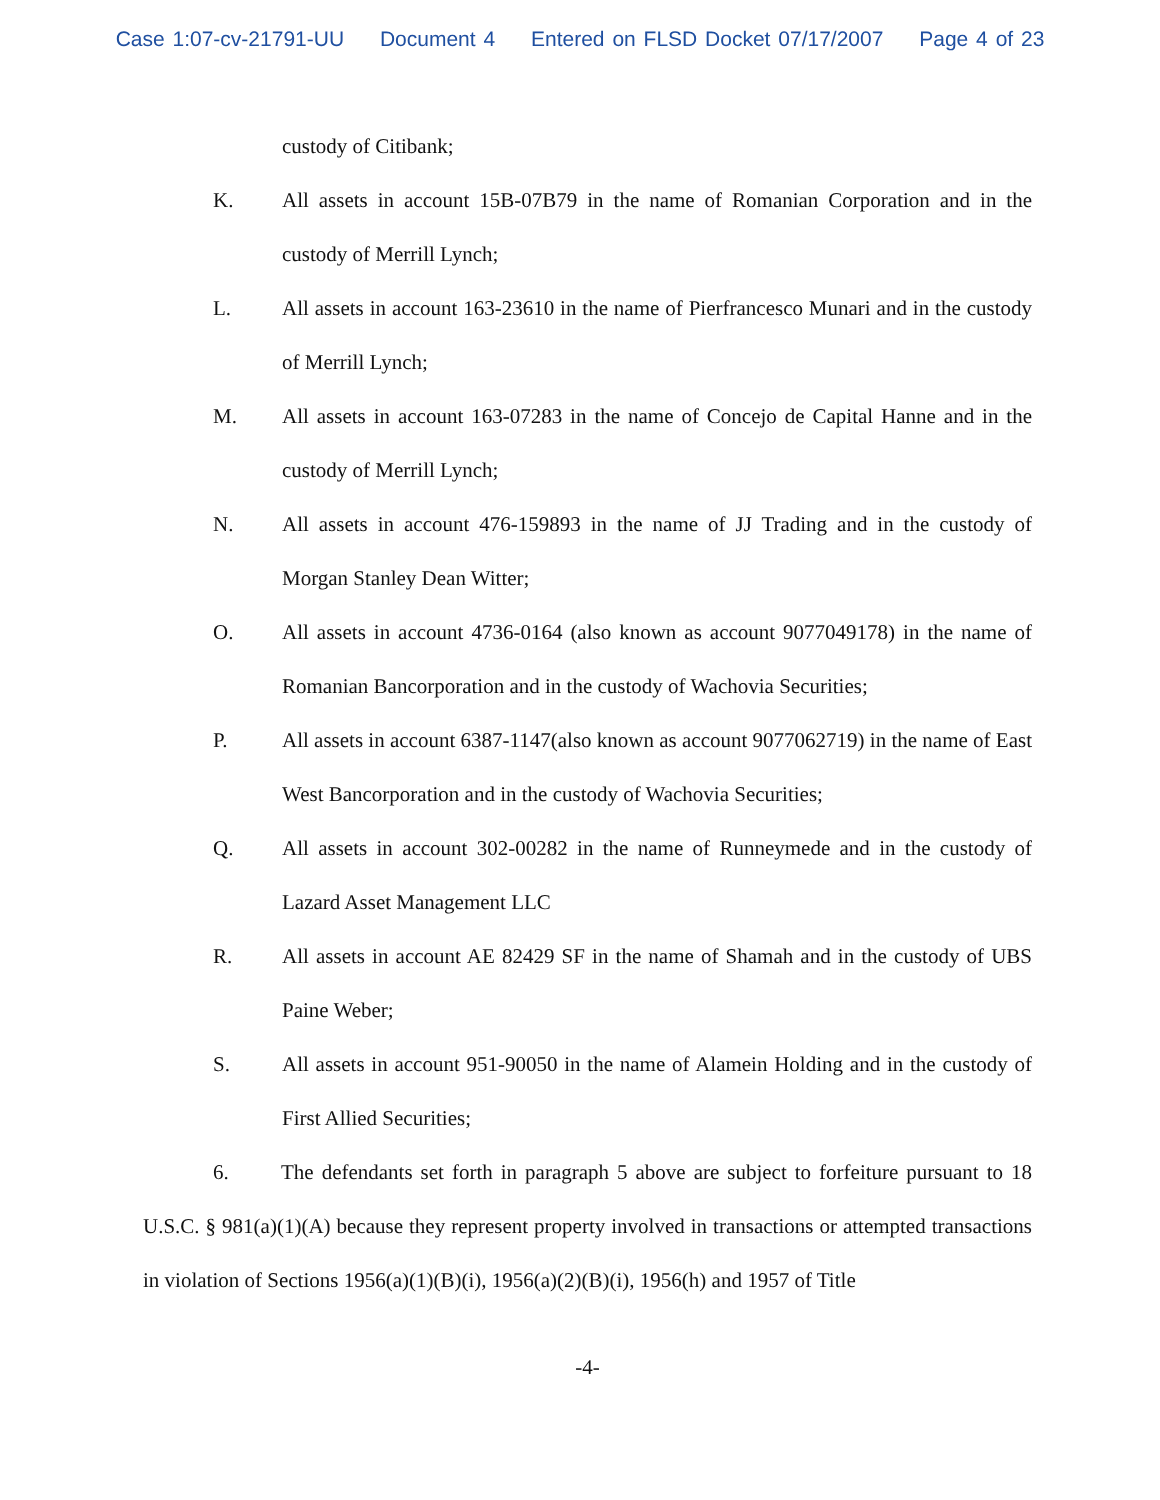Case 1:07-cv-21791-UU Document 4 Entered on FLSD Docket 07/17/2007 Page 4 of 23
custody of Citibank;
K. All assets in account 15B-07B79 in the name of Romanian Corporation and in the custody of Merrill Lynch;
L. All assets in account 163-23610 in the name of Pierfrancesco Munari and in the custody of Merrill Lynch;
M. All assets in account 163-07283 in the name of Concejo de Capital Hanne and in the custody of Merrill Lynch;
N. All assets in account 476-159893 in the name of JJ Trading and in the custody of Morgan Stanley Dean Witter;
O. All assets in account 4736-0164 (also known as account 9077049178) in the name of Romanian Bancorporation and in the custody of Wachovia Securities;
P. All assets in account 6387-1147(also known as account 9077062719) in the name of East West Bancorporation and in the custody of Wachovia Securities;
Q. All assets in account 302-00282 in the name of Runneymede and in the custody of Lazard Asset Management LLC
R. All assets in account AE 82429 SF in the name of Shamah and in the custody of UBS Paine Weber;
S. All assets in account 951-90050 in the name of Alamein Holding and in the custody of First Allied Securities;
6. The defendants set forth in paragraph 5 above are subject to forfeiture pursuant to 18 U.S.C. § 981(a)(1)(A) because they represent property involved in transactions or attempted transactions in violation of Sections 1956(a)(1)(B)(i), 1956(a)(2)(B)(i), 1956(h) and 1957 of Title
-4-